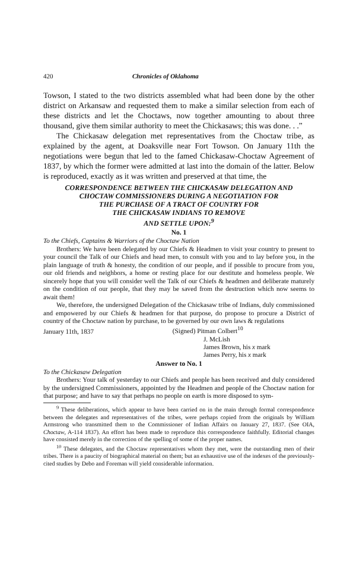420 Chronicles of Oklahoma
Towson, I stated to the two districts assembled what had been done by the other district on Arkansaw and requested them to make a similar selection from each of these districts and let the Choctaws, now together amounting to about three thousand, give them similar authority to meet the Chickasaws; this was done. . .”
The Chickasaw delegation met representatives from the Choctaw tribe, as explained by the agent, at Doaksville near Fort Towson. On January 11th the negotiations were begun that led to the famed Chickasaw-Choctaw Agreement of 1837, by which the former were admitted at last into the domain of the latter. Below is reproduced, exactly as it was written and preserved at that time, the
CORRESPONDENCE BETWEEN THE CHICKASAW DELEGATION AND
CHOCTAW COMMISSIONERS DURING A NEGOTIATION FOR
THE PURCHASE OF A TRACT OF COUNTRY FOR
THE CHICKASAW INDIANS TO REMOVE
AND SETTLE UPON:<sup>9</sup>
No. 1
To the Chiefs, Captains & Warriors of the Choctaw Nation
Brothers: We have been delegated by our Chiefs & Headmen to visit your country to present to your council the Talk of our Chiefs and head men, to consult with you and to lay before you, in the plain language of truth & honesty, the condition of our people, and if possible to procure from you, our old friends and neighbors, a home or resting place for our destitute and homeless people. We sincerely hope that you will consider well the Talk of our Chiefs & headmen and deliberate maturely on the condition of our people, that they may be saved from the destruction which now seems to await them!
We, therefore, the undersigned Delegation of the Chickasaw tribe of Indians, duly commissioned and empowered by our Chiefs & headmen for that purpose, do propose to procure a District of country of the Choctaw nation by purchase, to be governed by our own laws & regulations
January 11th, 1837 (Signed) Pitman Colbert<sup>10</sup>
J. McLish
James Brown, his x mark
James Perry, his x mark
Answer to No. 1
To the Chickasaw Delegation
Brothers: Your talk of yesterday to our Chiefs and people has been received and duly considered by the undersigned Commissioners, appointed by the Headmen and people of the Choctaw nation for that purpose; and have to say that perhaps no people on earth is more disposed to sym-
<sup>9</sup> These deliberations, which appear to have been carried on in the main through formal correspondence between the delegates and representatives of the tribes, were perhaps copied from the originals by William Armstrong who transmitted them to the Commissioner of Indian Affairs on January 27, 1837. (See OIA, Choctaw, A-114 1837). An effort has been made to reproduce this correspondence faithfully. Editorial changes have consisted merely in the correction of the spelling of some of the proper names.
<sup>10</sup> These delegates, and the Choctaw representatives whom they met, were the outstanding men of their tribes. There is a paucity of biographical material on them; but an exhaustive use of the indexes of the previously-cited studies by Debo and Foreman will yield considerable information.